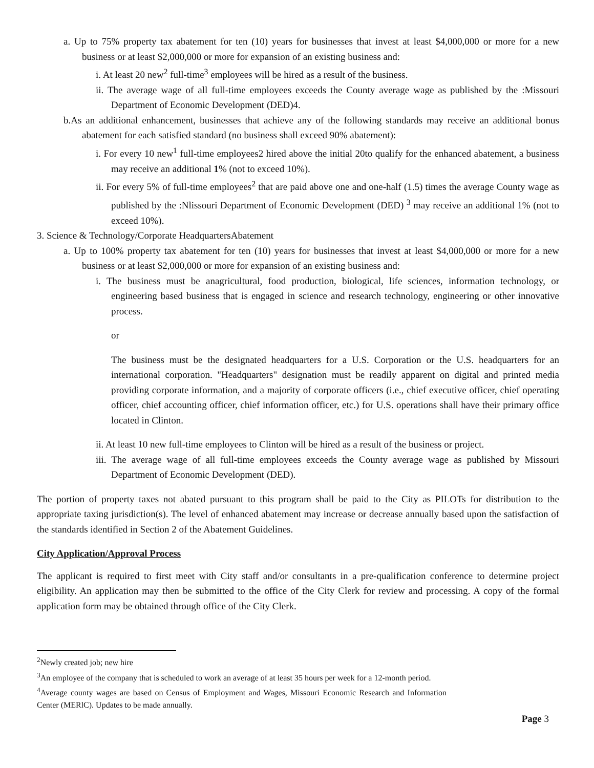a. Up to 75% property tax abatement for ten (10) years for businesses that invest at least $4,000,000 or more for a new business or at least $2,000,000 or more for expansion of an existing business and:
i. At least 20 new<sup>2</sup> full-time<sup>3</sup> employees will be hired as a result of the business.
ii. The average wage of all full-time employees exceeds the County average wage as published by the :Missouri Department of Economic Development (DED)4.
b.As an additional enhancement, businesses that achieve any of the following standards may receive an additional bonus abatement for each satisfied standard (no business shall exceed 90% abatement):
i. For every 10 new<sup>1</sup> full-time employees2 hired above the initial 20to qualify for the enhanced abatement, a business may receive an additional 1% (not to exceed 10%).
ii. For every 5% of full-time employees<sup>2</sup> that are paid above one and one-half (1.5) times the average County wage as published by the :Nlissouri Department of Economic Development (DED) <sup>3</sup> may receive an additional 1% (not to exceed 10%).
3. Science & Technology/Corporate HeadquartersAbatement
a. Up to 100% property tax abatement for ten (10) years for businesses that invest at least $4,000,000 or more for a new business or at least $2,000,000 or more for expansion of an existing business and:
i. The business must be anagricultural, food production, biological, life sciences, information technology, or engineering based business that is engaged in science and research technology, engineering or other innovative process.
or
The business must be the designated headquarters for a U.S. Corporation or the U.S. headquarters for an international corporation. "Headquarters" designation must be readily apparent on digital and printed media providing corporate information, and a majority of corporate officers (i.e., chief executive officer, chief operating officer, chief accounting officer, chief information officer, etc.) for U.S. operations shall have their primary office located in Clinton.
ii. At least 10 new full-time employees to Clinton will be hired as a result of the business or project.
iii. The average wage of all full-time employees exceeds the County average wage as published by Missouri Department of Economic Development (DED).
The portion of property taxes not abated pursuant to this program shall be paid to the City as PILOTs for distribution to the appropriate taxing jurisdiction(s). The level of enhanced abatement may increase or decrease annually based upon the satisfaction of the standards identified in Section 2 of the Abatement Guidelines.
City Application/Approval Process
The applicant is required to first meet with City staff and/or consultants in a pre-qualification conference to determine project eligibility. An application may then be submitted to the office of the City Clerk for review and processing. A copy of the formal application form may be obtained through office of the City Clerk.
<sup>2</sup> Newly created job; new hire
<sup>3</sup> An employee of the company that is scheduled to work an average of at least 35 hours per week for a 12-month period.
<sup>4</sup> Average county wages are based on Census of Employment and Wages, Missouri Economic Research and Information Center (MERlC). Updates to be made annually.
Page 3